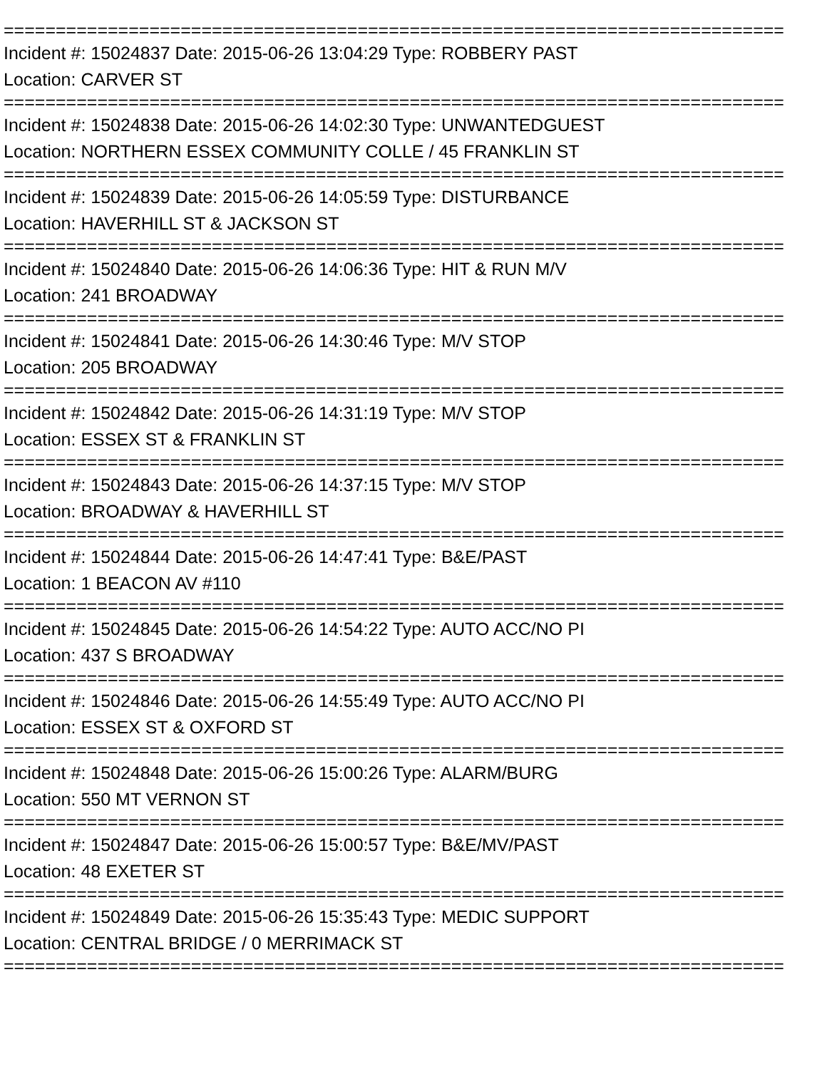===========================================================================
Incident #: 15024837 Date: 2015-06-26 13:04:29 Type: ROBBERY PAST
Location: CARVER ST
===========================================================================
Incident #: 15024838 Date: 2015-06-26 14:02:30 Type: UNWANTEDGUEST
Location: NORTHERN ESSEX COMMUNITY COLLE / 45 FRANKLIN ST
===========================================================================
Incident #: 15024839 Date: 2015-06-26 14:05:59 Type: DISTURBANCE
Location: HAVERHILL ST & JACKSON ST
===========================================================================
Incident #: 15024840 Date: 2015-06-26 14:06:36 Type: HIT & RUN M/V
Location: 241 BROADWAY
===========================================================================
Incident #: 15024841 Date: 2015-06-26 14:30:46 Type: M/V STOP
Location: 205 BROADWAY
===========================================================================
Incident #: 15024842 Date: 2015-06-26 14:31:19 Type: M/V STOP
Location: ESSEX ST & FRANKLIN ST
===========================================================================
Incident #: 15024843 Date: 2015-06-26 14:37:15 Type: M/V STOP
Location: BROADWAY & HAVERHILL ST
===========================================================================
Incident #: 15024844 Date: 2015-06-26 14:47:41 Type: B&E/PAST
Location: 1 BEACON AV #110
===========================================================================
Incident #: 15024845 Date: 2015-06-26 14:54:22 Type: AUTO ACC/NO PI
Location: 437 S BROADWAY
===========================================================================
Incident #: 15024846 Date: 2015-06-26 14:55:49 Type: AUTO ACC/NO PI
Location: ESSEX ST & OXFORD ST
===========================================================================
Incident #: 15024848 Date: 2015-06-26 15:00:26 Type: ALARM/BURG
Location: 550 MT VERNON ST
===========================================================================
Incident #: 15024847 Date: 2015-06-26 15:00:57 Type: B&E/MV/PAST
Location: 48 EXETER ST
===========================================================================
Incident #: 15024849 Date: 2015-06-26 15:35:43 Type: MEDIC SUPPORT
Location: CENTRAL BRIDGE / 0 MERRIMACK ST
===========================================================================